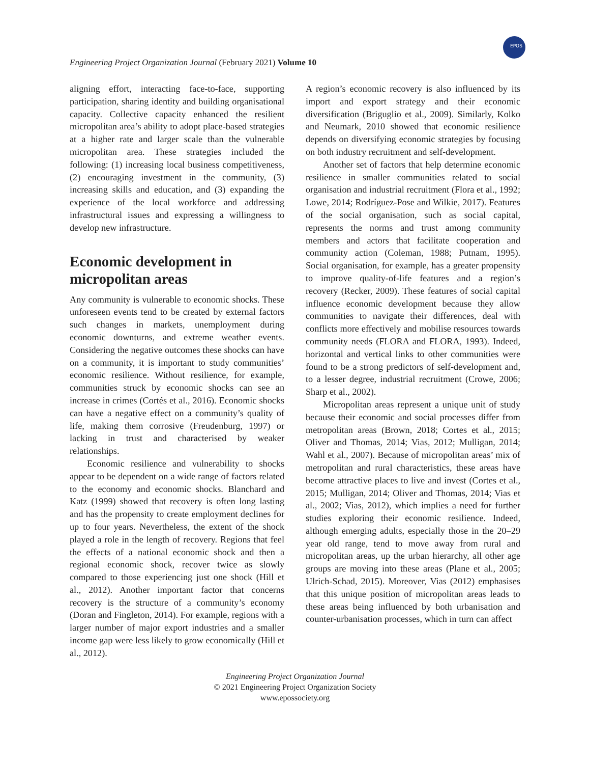Engineering Project Organization Journal (February 2021) Volume 10
EPOS
aligning effort, interacting face-to-face, supporting participation, sharing identity and building organisational capacity. Collective capacity enhanced the resilient micropolitan area’s ability to adopt place-based strategies at a higher rate and larger scale than the vulnerable micropolitan area. These strategies included the following: (1) increasing local business competitiveness, (2) encouraging investment in the community, (3) increasing skills and education, and (3) expanding the experience of the local workforce and addressing infrastructural issues and expressing a willingness to develop new infrastructure.
Economic development in micropolitan areas
Any community is vulnerable to economic shocks. These unforeseen events tend to be created by external factors such changes in markets, unemployment during economic downturns, and extreme weather events. Considering the negative outcomes these shocks can have on a community, it is important to study communities’ economic resilience. Without resilience, for example, communities struck by economic shocks can see an increase in crimes (Cortés et al., 2016). Economic shocks can have a negative effect on a community’s quality of life, making them corrosive (Freudenburg, 1997) or lacking in trust and characterised by weaker relationships.
Economic resilience and vulnerability to shocks appear to be dependent on a wide range of factors related to the economy and economic shocks. Blanchard and Katz (1999) showed that recovery is often long lasting and has the propensity to create employment declines for up to four years. Nevertheless, the extent of the shock played a role in the length of recovery. Regions that feel the effects of a national economic shock and then a regional economic shock, recover twice as slowly compared to those experiencing just one shock (Hill et al., 2012). Another important factor that concerns recovery is the structure of a community’s economy (Doran and Fingleton, 2014). For example, regions with a larger number of major export industries and a smaller income gap were less likely to grow economically (Hill et al., 2012).
A region’s economic recovery is also influenced by its import and export strategy and their economic diversification (Briguglio et al., 2009). Similarly, Kolko and Neumark, 2010 showed that economic resilience depends on diversifying economic strategies by focusing on both industry recruitment and self-development.
Another set of factors that help determine economic resilience in smaller communities related to social organisation and industrial recruitment (Flora et al., 1992; Lowe, 2014; Rodríguez-Pose and Wilkie, 2017). Features of the social organisation, such as social capital, represents the norms and trust among community members and actors that facilitate cooperation and community action (Coleman, 1988; Putnam, 1995). Social organisation, for example, has a greater propensity to improve quality-of-life features and a region’s recovery (Recker, 2009). These features of social capital influence economic development because they allow communities to navigate their differences, deal with conflicts more effectively and mobilise resources towards community needs (FLORA and FLORA, 1993). Indeed, horizontal and vertical links to other communities were found to be a strong predictors of self-development and, to a lesser degree, industrial recruitment (Crowe, 2006; Sharp et al., 2002).
Micropolitan areas represent a unique unit of study because their economic and social processes differ from metropolitan areas (Brown, 2018; Cortes et al., 2015; Oliver and Thomas, 2014; Vias, 2012; Mulligan, 2014; Wahl et al., 2007). Because of micropolitan areas’ mix of metropolitan and rural characteristics, these areas have become attractive places to live and invest (Cortes et al., 2015; Mulligan, 2014; Oliver and Thomas, 2014; Vias et al., 2002; Vias, 2012), which implies a need for further studies exploring their economic resilience. Indeed, although emerging adults, especially those in the 20–29 year old range, tend to move away from rural and micropolitan areas, up the urban hierarchy, all other age groups are moving into these areas (Plane et al., 2005; Ulrich-Schad, 2015). Moreover, Vias (2012) emphasises that this unique position of micropolitan areas leads to these areas being influenced by both urbanisation and counter-urbanisation processes, which in turn can affect
Engineering Project Organization Journal
© 2021 Engineering Project Organization Society
www.epossociety.org